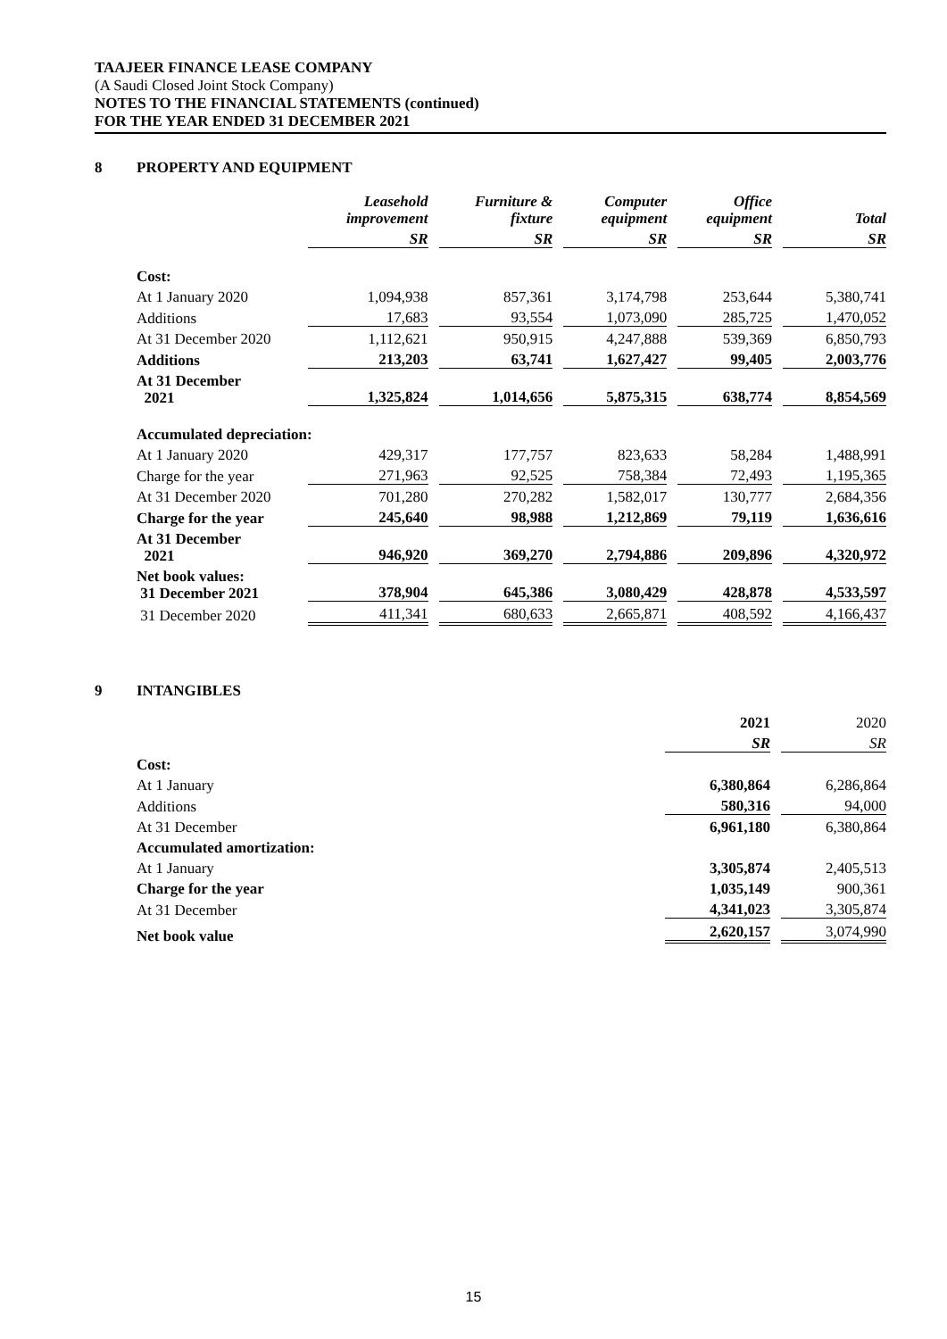TAAJEER FINANCE LEASE COMPANY
(A Saudi Closed Joint Stock Company)
NOTES TO THE FINANCIAL STATEMENTS (continued)
FOR THE YEAR ENDED 31 DECEMBER 2021
8 PROPERTY AND EQUIPMENT
| | Leasehold improvement | Furniture & fixture | Computer equipment | Office equipment | Total |
| --- | --- | --- | --- | --- | --- |
| | SR | SR | SR | SR | SR |
| Cost: | | | | | |
| At 1 January 2020 | 1,094,938 | 857,361 | 3,174,798 | 253,644 | 5,380,741 |
| Additions | 17,683 | 93,554 | 1,073,090 | 285,725 | 1,470,052 |
| At 31 December 2020 | 1,112,621 | 950,915 | 4,247,888 | 539,369 | 6,850,793 |
| Additions | 213,203 | 63,741 | 1,627,427 | 99,405 | 2,003,776 |
| At 31 December 2021 | 1,325,824 | 1,014,656 | 5,875,315 | 638,774 | 8,854,569 |
| Accumulated depreciation: | | | | | |
| At 1 January 2020 | 429,317 | 177,757 | 823,633 | 58,284 | 1,488,991 |
| Charge for the year | 271,963 | 92,525 | 758,384 | 72,493 | 1,195,365 |
| At 31 December 2020 | 701,280 | 270,282 | 1,582,017 | 130,777 | 2,684,356 |
| Charge for the year | 245,640 | 98,988 | 1,212,869 | 79,119 | 1,636,616 |
| At 31 December 2021 | 946,920 | 369,270 | 2,794,886 | 209,896 | 4,320,972 |
| Net book values: 31 December 2021 | 378,904 | 645,386 | 3,080,429 | 428,878 | 4,533,597 |
| 31 December 2020 | 411,341 | 680,633 | 2,665,871 | 408,592 | 4,166,437 |
9 INTANGIBLES
| | 2021 | 2020 |
| | SR | SR |
| Cost: | | |
| At 1 January | 6,380,864 | 6,286,864 |
| Additions | 580,316 | 94,000 |
| At 31 December | 6,961,180 | 6,380,864 |
| Accumulated amortization: | | |
| At 1 January | 3,305,874 | 2,405,513 |
| Charge for the year | 1,035,149 | 900,361 |
| At 31 December | 4,341,023 | 3,305,874 |
| Net book value | 2,620,157 | 3,074,990 |
15